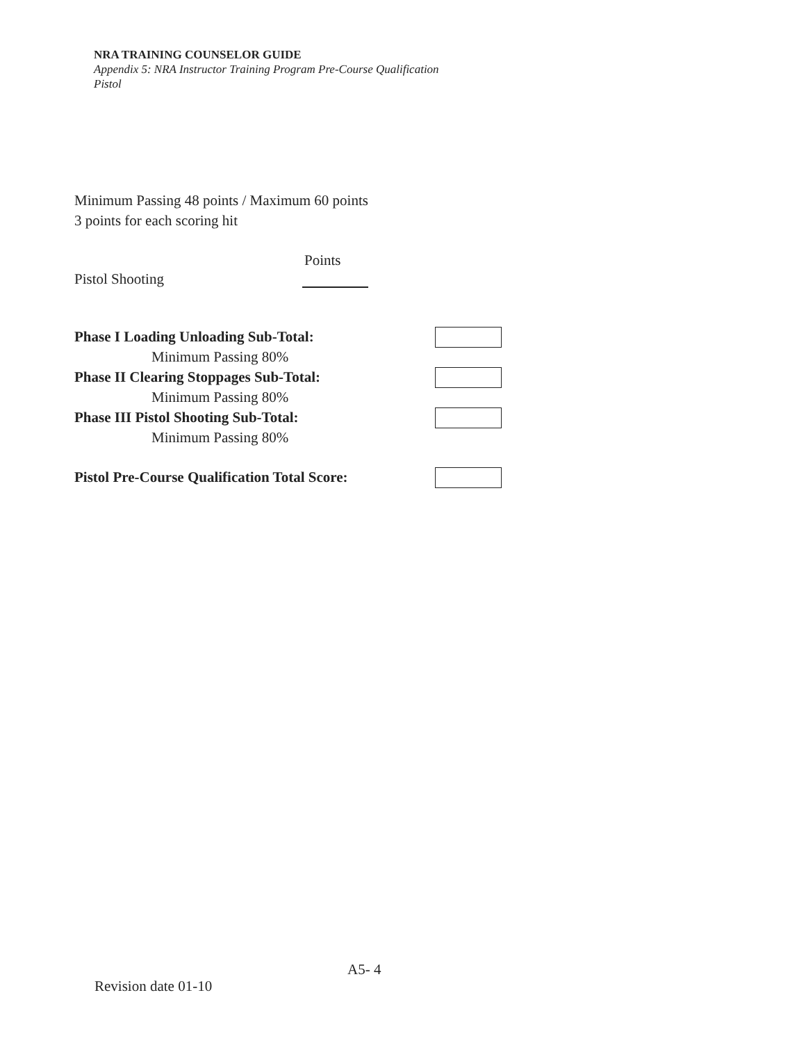NRA TRAINING COUNSELOR GUIDE
Appendix 5: NRA Instructor Training Program Pre-Course Qualification
Pistol
Minimum Passing 48 points / Maximum 60 points
3 points for each scoring hit
Points
Pistol Shooting
Phase I Loading Unloading Sub-Total:
Minimum Passing 80%
Phase II Clearing Stoppages Sub-Total:
Minimum Passing 80%
Phase III Pistol Shooting Sub-Total:
Minimum Passing 80%
Pistol Pre-Course Qualification Total Score:
A5- 4
Revision date 01-10